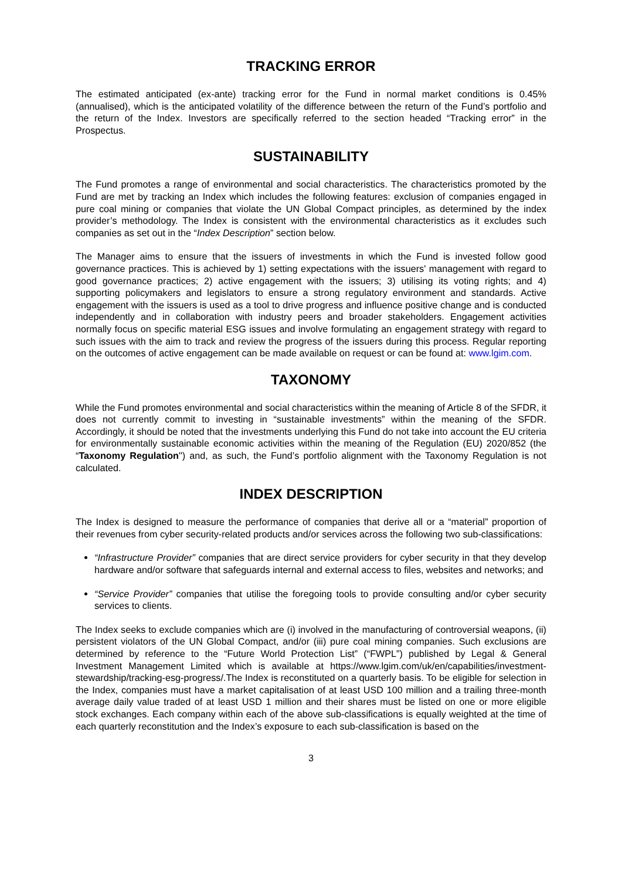TRACKING ERROR
The estimated anticipated (ex-ante) tracking error for the Fund in normal market conditions is 0.45% (annualised), which is the anticipated volatility of the difference between the return of the Fund’s portfolio and the return of the Index. Investors are specifically referred to the section headed “Tracking error” in the Prospectus.
SUSTAINABILITY
The Fund promotes a range of environmental and social characteristics. The characteristics promoted by the Fund are met by tracking an Index which includes the following features: exclusion of companies engaged in pure coal mining or companies that violate the UN Global Compact principles, as determined by the index provider’s methodology. The Index is consistent with the environmental characteristics as it excludes such companies as set out in the “Index Description” section below.
The Manager aims to ensure that the issuers of investments in which the Fund is invested follow good governance practices. This is achieved by 1) setting expectations with the issuers' management with regard to good governance practices; 2) active engagement with the issuers; 3) utilising its voting rights; and 4) supporting policymakers and legislators to ensure a strong regulatory environment and standards. Active engagement with the issuers is used as a tool to drive progress and influence positive change and is conducted independently and in collaboration with industry peers and broader stakeholders. Engagement activities normally focus on specific material ESG issues and involve formulating an engagement strategy with regard to such issues with the aim to track and review the progress of the issuers during this process. Regular reporting on the outcomes of active engagement can be made available on request or can be found at: www.lgim.com.
TAXONOMY
While the Fund promotes environmental and social characteristics within the meaning of Article 8 of the SFDR, it does not currently commit to investing in “sustainable investments” within the meaning of the SFDR. Accordingly, it should be noted that the investments underlying this Fund do not take into account the EU criteria for environmentally sustainable economic activities within the meaning of the Regulation (EU) 2020/852 (the “Taxonomy Regulation") and, as such, the Fund’s portfolio alignment with the Taxonomy Regulation is not calculated.
INDEX DESCRIPTION
The Index is designed to measure the performance of companies that derive all or a “material” proportion of their revenues from cyber security-related products and/or services across the following two sub-classifications:
“Infrastructure Provider” companies that are direct service providers for cyber security in that they develop hardware and/or software that safeguards internal and external access to files, websites and networks; and
“Service Provider” companies that utilise the foregoing tools to provide consulting and/or cyber security services to clients.
The Index seeks to exclude companies which are (i) involved in the manufacturing of controversial weapons, (ii) persistent violators of the UN Global Compact, and/or (iii) pure coal mining companies. Such exclusions are determined by reference to the “Future World Protection List” (“FWPL”) published by Legal & General Investment Management Limited which is available at https://www.lgim.com/uk/en/capabilities/investment-stewardship/tracking-esg-progress/.The Index is reconstituted on a quarterly basis. To be eligible for selection in the Index, companies must have a market capitalisation of at least USD 100 million and a trailing three-month average daily value traded of at least USD 1 million and their shares must be listed on one or more eligible stock exchanges. Each company within each of the above sub-classifications is equally weighted at the time of each quarterly reconstitution and the Index’s exposure to each sub-classification is based on the
3